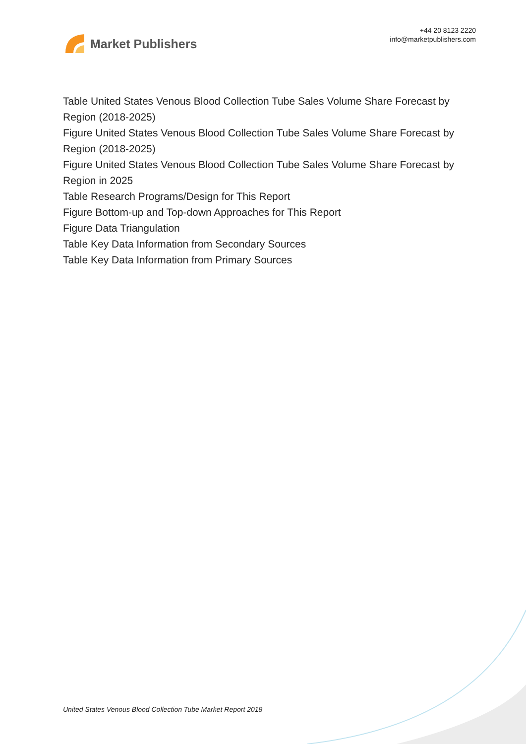Market Publishers
+44 20 8123 2220
info@marketpublishers.com
Table United States Venous Blood Collection Tube Sales Volume Share Forecast by Region (2018-2025)
Figure United States Venous Blood Collection Tube Sales Volume Share Forecast by Region (2018-2025)
Figure United States Venous Blood Collection Tube Sales Volume Share Forecast by Region in 2025
Table Research Programs/Design for This Report
Figure Bottom-up and Top-down Approaches for This Report
Figure Data Triangulation
Table Key Data Information from Secondary Sources
Table Key Data Information from Primary Sources
United States Venous Blood Collection Tube Market Report 2018